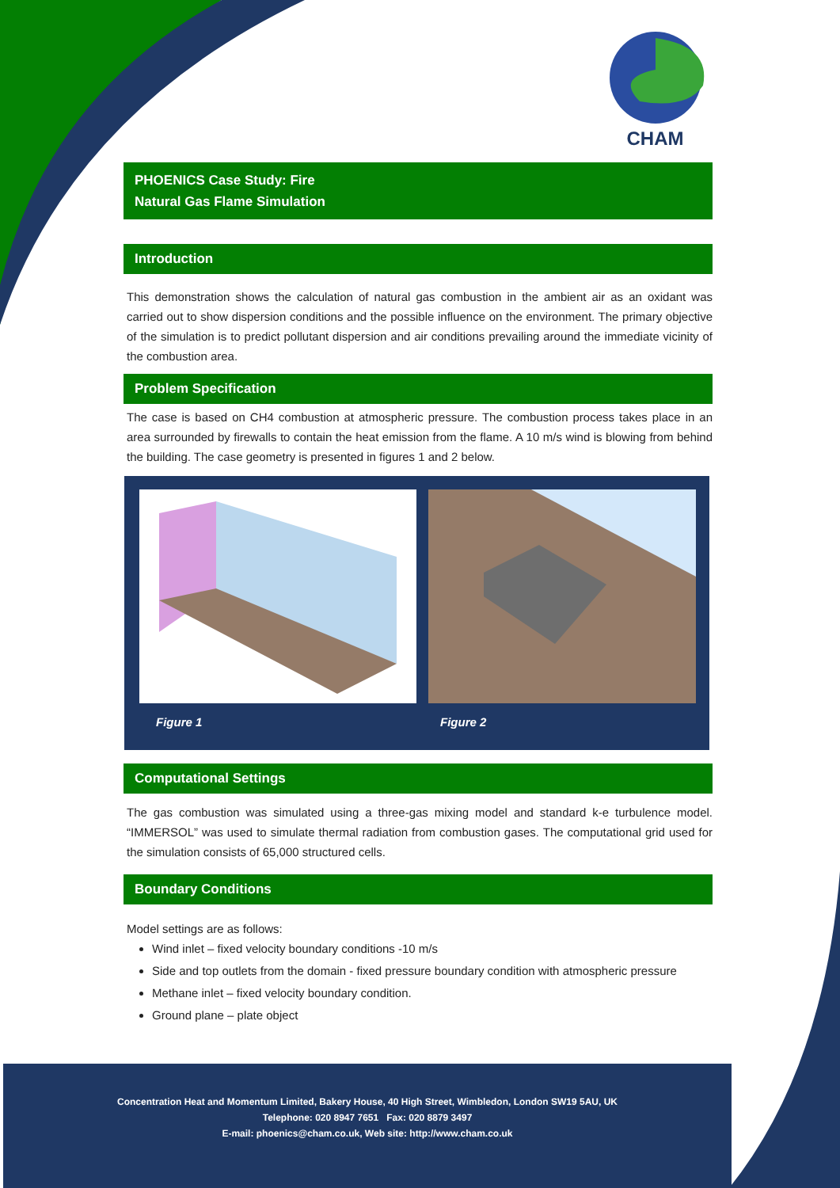CHAM
PHOENICS Case Study: Fire
Natural Gas Flame Simulation
Introduction
This demonstration shows the calculation of natural gas combustion in the ambient air as an oxidant was carried out to show dispersion conditions and the possible influence on the environment. The primary objective of the simulation is to predict pollutant dispersion and air conditions prevailing around the immediate vicinity of the combustion area.
Problem Specification
The case is based on CH4 combustion at atmospheric pressure. The combustion process takes place in an area surrounded by firewalls to contain the heat emission from the flame. A 10 m/s wind is blowing from behind the building. The case geometry is presented in figures 1 and 2 below.
Figure 1 Figure 2
Computational Settings
The gas combustion was simulated using a three-gas mixing model and standard k-e turbulence model. “IMMERSOL” was used to simulate thermal radiation from combustion gases. The computational grid used for the simulation consists of 65,000 structured cells.
Boundary Conditions
Model settings are as follows:
Wind inlet – fixed velocity boundary conditions -10 m/s
Side and top outlets from the domain - fixed pressure boundary condition with atmospheric pressure
Methane inlet – fixed velocity boundary condition.
Ground plane – plate object
Concentration Heat and Momentum Limited, Bakery House, 40 High Street, Wimbledon, London SW19 5AU, UK
Telephone: 020 8947 7651 Fax: 020 8879 3497
E-mail: phoenics@cham.co.uk, Web site: http://www.cham.co.uk